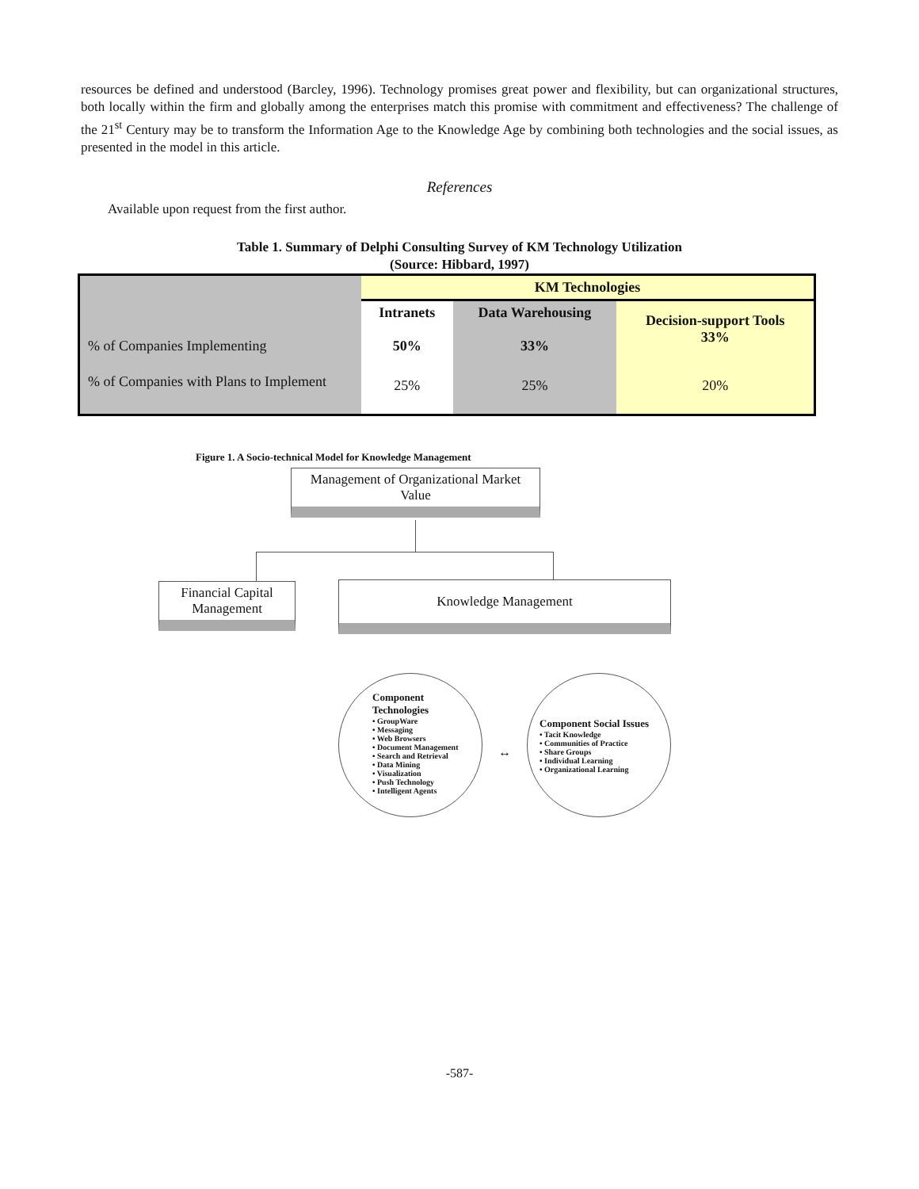resources be defined and understood (Barcley, 1996). Technology promises great power and flexibility, but can organizational structures, both locally within the firm and globally among the enterprises match this promise with commitment and effectiveness? The challenge of the 21<sup>st</sup> Century may be to transform the Information Age to the Knowledge Age by combining both technologies and the social issues, as presented in the model in this article.
References
Available upon request from the first author.
Table 1. Summary of Delphi Consulting Survey of KM Technology Utilization
(Source: Hibbard, 1997)
| | KM Technologies | | |
| % of Companies Implementing | Intranets 50% | Data Warehousing 33% | Decision-support Tools 33% |
| % of Companies with Plans to Implement | 25% | 25% | 20% |
Figure 1. A Socio-technical Model for Knowledge Management
Management of Organizational Market Value
Financial Capital Management
Knowledge Management
Component
Technologies
• GroupWare
• Messaging
• Web Browsers
• Document Management
• Search and Retrieval
• Data Mining
• Visualization
• Push Technology
• Intelligent Agents
↔
Component Social Issues
• Tacit Knowledge
• Communities of Practice
• Share Groups
• Individual Learning
• Organizational Learning
-587-